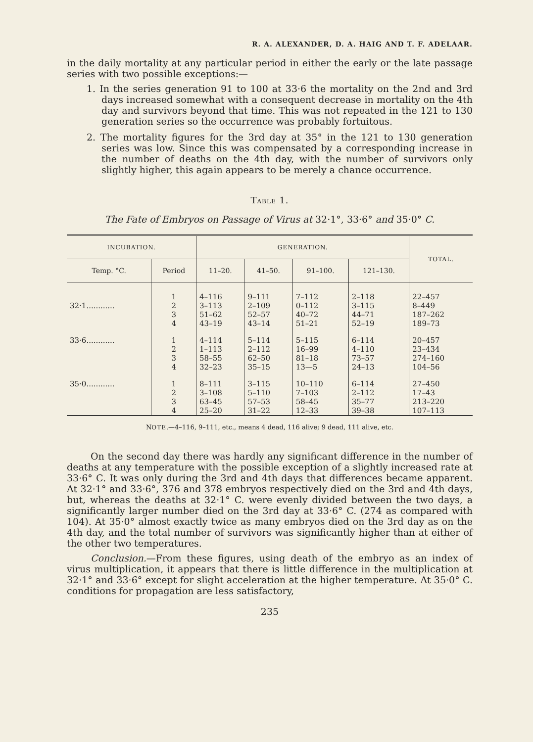R. A. ALEXANDER, D. A. HAIG AND T. F. ADELAAR.
in the daily mortality at any particular period in either the early or the late passage series with two possible exceptions:—
1. In the series generation 91 to 100 at 33·6 the mortality on the 2nd and 3rd days increased somewhat with a consequent decrease in mortality on the 4th day and survivors beyond that time. This was not repeated in the 121 to 130 generation series so the occurrence was probably fortuitous.
2. The mortality figures for the 3rd day at 35° in the 121 to 130 generation series was low. Since this was compensated by a corresponding increase in the number of deaths on the 4th day, with the number of survivors only slightly higher, this again appears to be merely a chance occurrence.
TABLE 1.
The Fate of Embryos on Passage of Virus at 32·1°, 33·6° and 35·0° C.
| INCUBATION. | | GENERATION. | | | | TOTAL. |
| --- | --- | --- | --- | --- | --- | --- |
| Temp. °C. | Period | 11–20. | 41–50. | 91–100. | 121–130. | |
| 32·1............ | 1 2 3 4 | 4–116 3–113 51–62 43–19 | 9–111 2–109 52–57 43–14 | 7–112 0–112 40–72 51–21 | 2–118 3–115 44–71 52–19 | 22–457 8–449 187–262 189–73 |
| 33·6............ | 1 2 3 4 | 4–114 1–113 58–55 32–23 | 5–114 2–112 62–50 35–15 | 5–115 16–99 81–18 13—5 | 6–114 4–110 73–57 24–13 | 20–457 23–434 274–160 104–56 |
| 35·0............ | 1 2 3 4 | 8–111 3–108 63–45 25–20 | 3–115 5–110 57–53 31–22 | 10–110 7–103 58–45 12–33 | 6–114 2–112 35–77 39–38 | 27–450 17–43 213–220 107–113 |
NOTE.—4–116, 9–111, etc., means 4 dead, 116 alive; 9 dead, 111 alive, etc.
On the second day there was hardly any significant difference in the number of deaths at any temperature with the possible exception of a slightly increased rate at 33·6° C. It was only during the 3rd and 4th days that differences became apparent. At 32·1° and 33·6°, 376 and 378 embryos respectively died on the 3rd and 4th days, but, whereas the deaths at 32·1° C. were evenly divided between the two days, a significantly larger number died on the 3rd day at 33·6° C. (274 as compared with 104). At 35·0° almost exactly twice as many embryos died on the 3rd day as on the 4th day, and the total number of survivors was significantly higher than at either of the other two temperatures.
Conclusion.—From these figures, using death of the embryo as an index of virus multiplication, it appears that there is little difference in the multiplication at 32·1° and 33·6° except for slight acceleration at the higher temperature. At 35·0° C. conditions for propagation are less satisfactory,
235